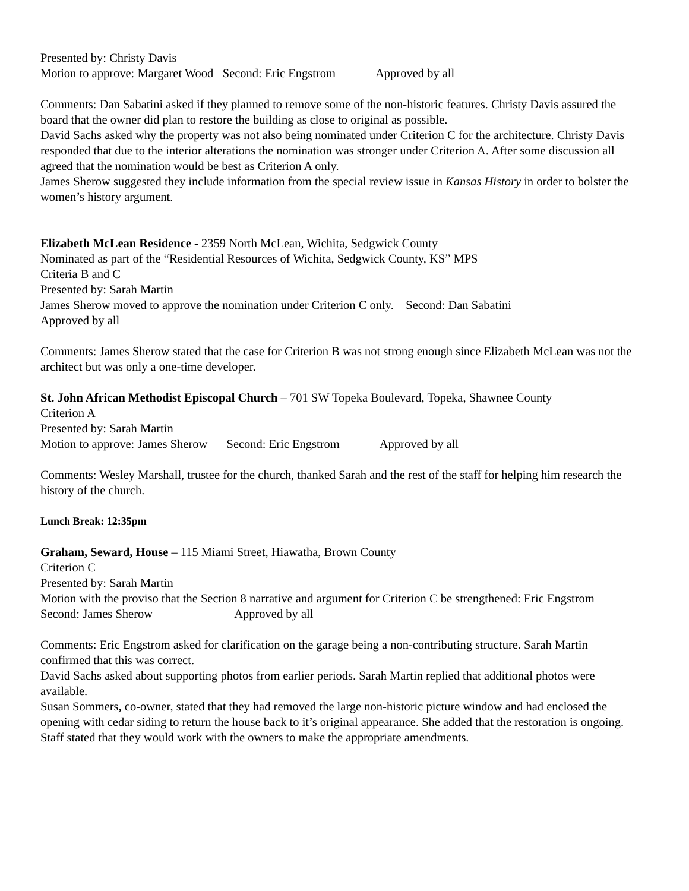Presented by: Christy Davis
Motion to approve: Margaret Wood Second: Eric Engstrom Approved by all
Comments: Dan Sabatini asked if they planned to remove some of the non-historic features. Christy Davis assured the board that the owner did plan to restore the building as close to original as possible.
David Sachs asked why the property was not also being nominated under Criterion C for the architecture. Christy Davis responded that due to the interior alterations the nomination was stronger under Criterion A. After some discussion all agreed that the nomination would be best as Criterion A only.
James Sherow suggested they include information from the special review issue in Kansas History in order to bolster the women’s history argument.
Elizabeth McLean Residence - 2359 North McLean, Wichita, Sedgwick County
Nominated as part of the “Residential Resources of Wichita, Sedgwick County, KS” MPS
Criteria B and C
Presented by: Sarah Martin
James Sherow moved to approve the nomination under Criterion C only. Second: Dan Sabatini
Approved by all
Comments: James Sherow stated that the case for Criterion B was not strong enough since Elizabeth McLean was not the architect but was only a one-time developer.
St. John African Methodist Episcopal Church – 701 SW Topeka Boulevard, Topeka, Shawnee County
Criterion A
Presented by: Sarah Martin
Motion to approve: James Sherow Second: Eric Engstrom Approved by all
Comments: Wesley Marshall, trustee for the church, thanked Sarah and the rest of the staff for helping him research the history of the church.
Lunch Break: 12:35pm
Graham, Seward, House – 115 Miami Street, Hiawatha, Brown County
Criterion C
Presented by: Sarah Martin
Motion with the proviso that the Section 8 narrative and argument for Criterion C be strengthened: Eric Engstrom
Second: James Sherow Approved by all
Comments: Eric Engstrom asked for clarification on the garage being a non-contributing structure. Sarah Martin confirmed that this was correct.
David Sachs asked about supporting photos from earlier periods. Sarah Martin replied that additional photos were available.
Susan Sommers, co-owner, stated that they had removed the large non-historic picture window and had enclosed the opening with cedar siding to return the house back to it’s original appearance. She added that the restoration is ongoing.
Staff stated that they would work with the owners to make the appropriate amendments.